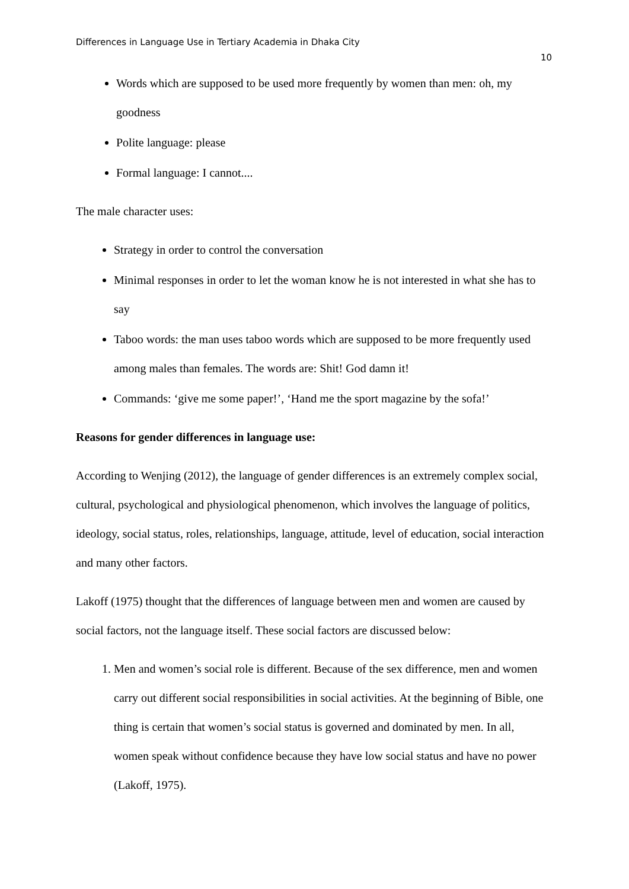Differences in Language Use in Tertiary Academia in Dhaka City
10
Words which are supposed to be used more frequently by women than men: oh, my goodness
Polite language: please
Formal language: I cannot....
The male character uses:
Strategy in order to control the conversation
Minimal responses in order to let the woman know he is not interested in what she has to say
Taboo words: the man uses taboo words which are supposed to be more frequently used among males than females. The words are: Shit! God damn it!
Commands: ‘give me some paper!’, ‘Hand me the sport magazine by the sofa!’
Reasons for gender differences in language use:
According to Wenjing (2012), the language of gender differences is an extremely complex social, cultural, psychological and physiological phenomenon, which involves the language of politics, ideology, social status, roles, relationships, language, attitude, level of education, social interaction and many other factors.
Lakoff (1975) thought that the differences of language between men and women are caused by social factors, not the language itself. These social factors are discussed below:
1. Men and women’s social role is different. Because of the sex difference, men and women carry out different social responsibilities in social activities. At the beginning of Bible, one thing is certain that women’s social status is governed and dominated by men. In all, women speak without confidence because they have low social status and have no power (Lakoff, 1975).